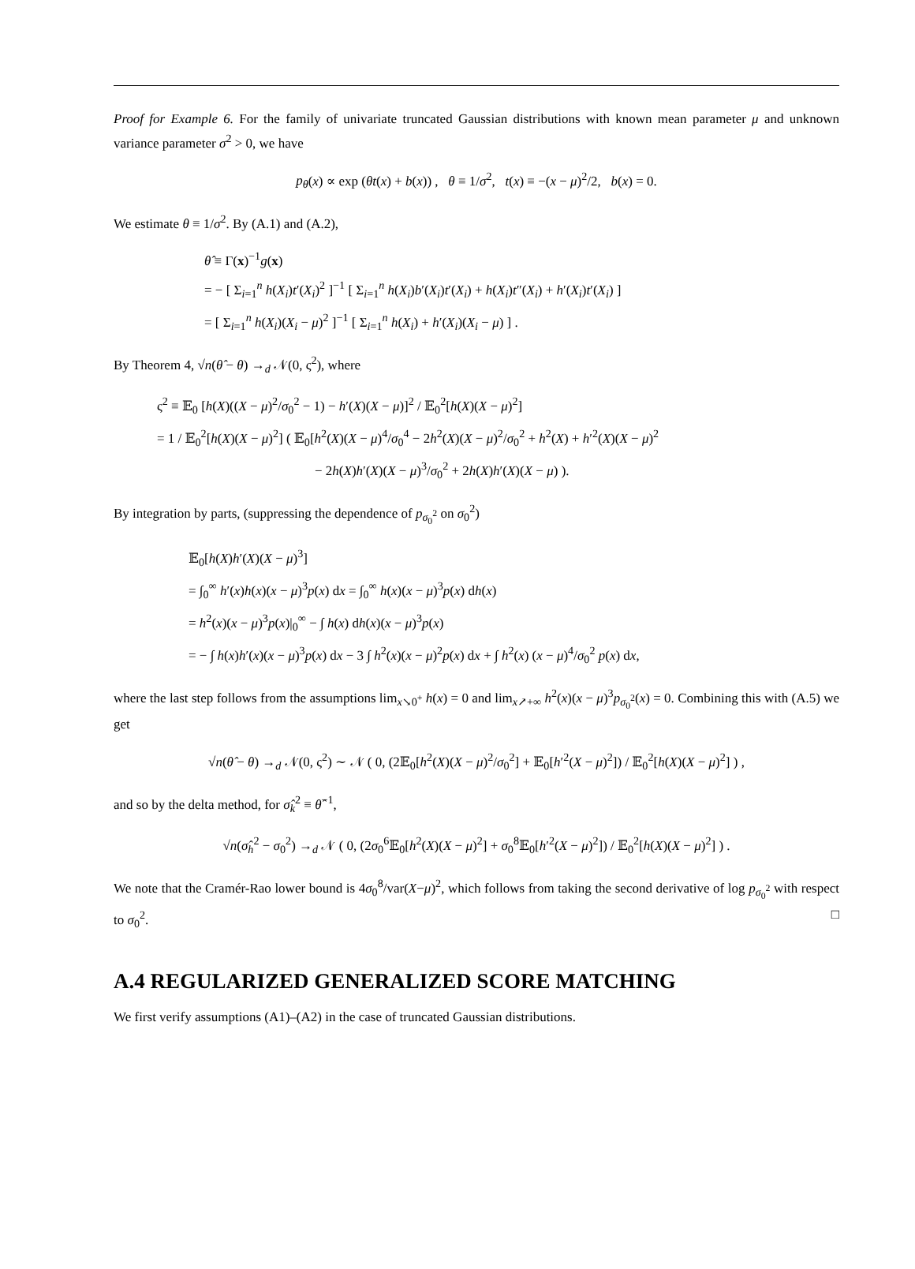Proof for Example 6. For the family of univariate truncated Gaussian distributions with known mean parameter μ and unknown variance parameter σ<sup>2</sup> > 0, we have
p<sub>θ</sub>(x) ∝ exp (θt(x) + b(x)) , θ ≡ 1/σ<sup>2</sup>, t(x) ≡ −(x − μ)<sup>2</sup>/2, b(x) = 0.
We estimate θ ≡ 1/σ<sup>2</sup>. By (A.1) and (A.2),
θ̂ ≡ Γ(x)<sup>−1</sup>g(x)
= − [ Σ<sub>i=1</sub><sup>n</sup> h(X<sub>i</sub>)t′(X<sub>i</sub>)<sup>2</sup> ]<sup>−1</sup> [ Σ<sub>i=1</sub><sup>n</sup> h(X<sub>i</sub>)b′(X<sub>i</sub>)t′(X<sub>i</sub>) + h(X<sub>i</sub>)t″(X<sub>i</sub>) + h′(X<sub>i</sub>)t′(X<sub>i</sub>) ]
= [ Σ<sub>i=1</sub><sup>n</sup> h(X<sub>i</sub>)(X<sub>i</sub> − μ)<sup>2</sup> ]<sup>−1</sup> [ Σ<sub>i=1</sub><sup>n</sup> h(X<sub>i</sub>) + h′(X<sub>i</sub>)(X<sub>i</sub> − μ) ] .
By Theorem 4, √n(θ̂ − θ) →<sub>d</sub> 𝒩(0, ς<sup>2</sup>), where
ς<sup>2</sup> ≡ 𝔼<sub>0</sub> [h(X)((X − μ)<sup>2</sup>/σ<sub>0</sub><sup>2</sup> − 1) − h′(X)(X − μ)]<sup>2</sup> / 𝔼<sub>0</sub><sup>2</sup>[h(X)(X − μ)<sup>2</sup>]
= 1 / 𝔼<sub>0</sub><sup>2</sup>[h(X)(X − μ)<sup>2</sup>] ( 𝔼<sub>0</sub>[h<sup>2</sup>(X)(X − μ)<sup>4</sup>/σ<sub>0</sub><sup>4</sup> − 2h<sup>2</sup>(X)(X − μ)<sup>2</sup>/σ<sub>0</sub><sup>2</sup> + h<sup>2</sup>(X) + h′<sup>2</sup>(X)(X − μ)<sup>2</sup>
− 2h(X)h′(X)(X − μ)<sup>3</sup>/σ<sub>0</sub><sup>2</sup> + 2h(X)h′(X)(X − μ) ).
By integration by parts, (suppressing the dependence of p<sub>σ<sub>0</sub><sup>2</sup></sub> on σ<sub>0</sub><sup>2</sup>)
𝔼<sub>0</sub>[h(X)h′(X)(X − μ)<sup>3</sup>]
= ∫<sub>0</sub><sup>∞</sup> h′(x)h(x)(x − μ)<sup>3</sup>p(x) dx = ∫<sub>0</sub><sup>∞</sup> h(x)(x − μ)<sup>3</sup>p(x) dh(x)
= h<sup>2</sup>(x)(x − μ)<sup>3</sup>p(x)|<sub>0</sub><sup>∞</sup> − ∫ h(x) dh(x)(x − μ)<sup>3</sup>p(x)
= − ∫ h(x)h′(x)(x − μ)<sup>3</sup>p(x) dx − 3 ∫ h<sup>2</sup>(x)(x − μ)<sup>2</sup>p(x) dx + ∫ h<sup>2</sup>(x) (x − μ)<sup>4</sup>/σ<sub>0</sub><sup>2</sup> p(x) dx,
where the last step follows from the assumptions lim<sub>x↘0<sup>+</sup></sub> h(x) = 0 and lim<sub>x↗+∞</sub> h<sup>2</sup>(x)(x − μ)<sup>3</sup>p<sub>σ<sub>0</sub><sup>2</sup></sub>(x) = 0. Combining this with (A.5) we get
√n(θ̂ − θ) →<sub>d</sub> 𝒩(0, ς<sup>2</sup>) ∼ 𝒩 ( 0, (2𝔼<sub>0</sub>[h<sup>2</sup>(X)(X − μ)<sup>2</sup>/σ<sub>0</sub><sup>2</sup>] + 𝔼<sub>0</sub>[h′<sup>2</sup>(X − μ)<sup>2</sup>]) / 𝔼<sub>0</sub><sup>2</sup>[h(X)(X − μ)<sup>2</sup>] ) ,
and so by the delta method, for σ̂<sub>k</sub><sup>2</sup> ≡ θ̂<sup>−1</sup>,
√n(σ̂<sub>h</sub><sup>2</sup> − σ<sub>0</sub><sup>2</sup>) →<sub>d</sub> 𝒩 ( 0, (2σ<sub>0</sub><sup>6</sup>𝔼<sub>0</sub>[h<sup>2</sup>(X)(X − μ)<sup>2</sup>] + σ<sub>0</sub><sup>8</sup>𝔼<sub>0</sub>[h′<sup>2</sup>(X − μ)<sup>2</sup>]) / 𝔼<sub>0</sub><sup>2</sup>[h(X)(X − μ)<sup>2</sup>] ) .
We note that the Cramér-Rao lower bound is 4σ<sub>0</sub><sup>8</sup>/var(X−μ)<sup>2</sup>, which follows from taking the second derivative of log p<sub>σ<sub>0</sub><sup>2</sup></sub> with respect to σ<sub>0</sub><sup>2</sup>. □
A.4 REGULARIZED GENERALIZED SCORE MATCHING
We first verify assumptions (A1)–(A2) in the case of truncated Gaussian distributions.